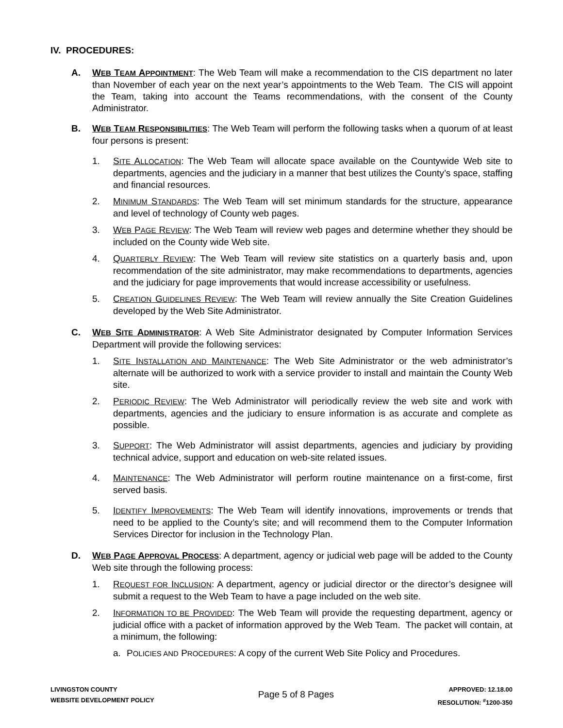IV. PROCEDURES:
A. WEB TEAM APPOINTMENT: The Web Team will make a recommendation to the CIS department no later than November of each year on the next year’s appointments to the Web Team. The CIS will appoint the Team, taking into account the Teams recommendations, with the consent of the County Administrator.
B. WEB TEAM RESPONSIBILITIES: The Web Team will perform the following tasks when a quorum of at least four persons is present:
1. SITE ALLOCATION: The Web Team will allocate space available on the Countywide Web site to departments, agencies and the judiciary in a manner that best utilizes the County’s space, staffing and financial resources.
2. MINIMUM STANDARDS: The Web Team will set minimum standards for the structure, appearance and level of technology of County web pages.
3. WEB PAGE REVIEW: The Web Team will review web pages and determine whether they should be included on the County wide Web site.
4. QUARTERLY REVIEW: The Web Team will review site statistics on a quarterly basis and, upon recommendation of the site administrator, may make recommendations to departments, agencies and the judiciary for page improvements that would increase accessibility or usefulness.
5. CREATION GUIDELINES REVIEW: The Web Team will review annually the Site Creation Guidelines developed by the Web Site Administrator.
C. WEB SITE ADMINISTRATOR: A Web Site Administrator designated by Computer Information Services Department will provide the following services:
1. SITE INSTALLATION AND MAINTENANCE: The Web Site Administrator or the web administrator’s alternate will be authorized to work with a service provider to install and maintain the County Web site.
2. PERIODIC REVIEW: The Web Administrator will periodically review the web site and work with departments, agencies and the judiciary to ensure information is as accurate and complete as possible.
3. SUPPORT: The Web Administrator will assist departments, agencies and judiciary by providing technical advice, support and education on web-site related issues.
4. MAINTENANCE: The Web Administrator will perform routine maintenance on a first-come, first served basis.
5. IDENTIFY IMPROVEMENTS: The Web Team will identify innovations, improvements or trends that need to be applied to the County’s site; and will recommend them to the Computer Information Services Director for inclusion in the Technology Plan.
D. WEB PAGE APPROVAL PROCESS: A department, agency or judicial web page will be added to the County Web site through the following process:
1. REQUEST FOR INCLUSION: A department, agency or judicial director or the director’s designee will submit a request to the Web Team to have a page included on the web site.
2. INFORMATION TO BE PROVIDED: The Web Team will provide the requesting department, agency or judicial office with a packet of information approved by the Web Team. The packet will contain, at a minimum, the following:
a. POLICIES AND PROCEDURES: A copy of the current Web Site Policy and Procedures.
LIVINGSTON COUNTY
WEBSITE DEVELOPMENT POLICY
Page 5 of 8 Pages
APPROVED: 12.18.00
RESOLUTION: <sup>#</sup>1200-350